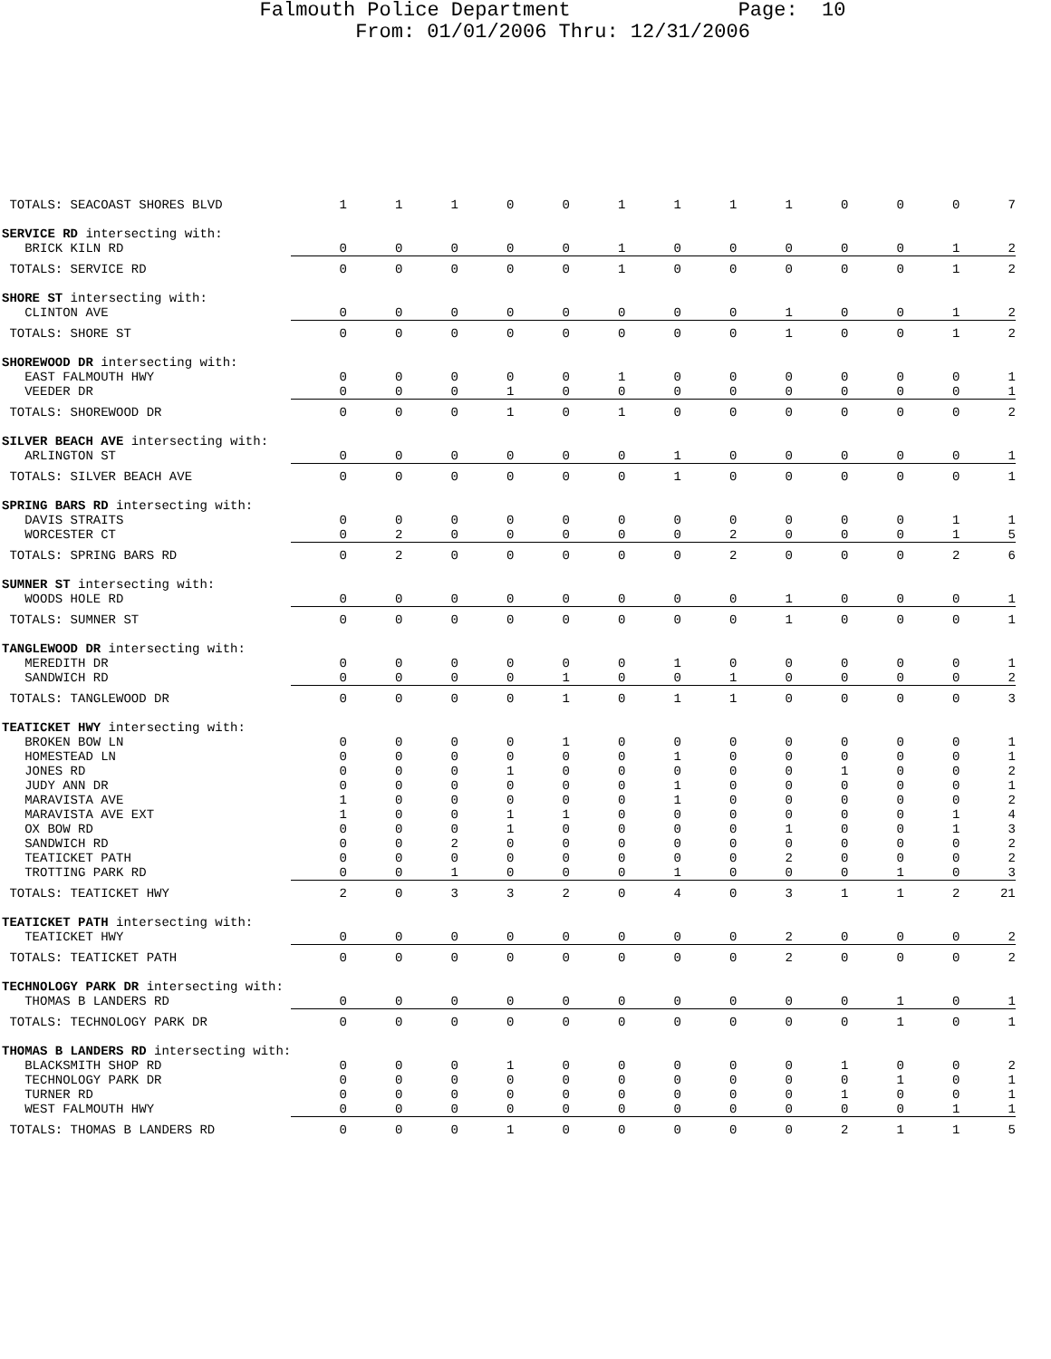Falmouth Police Department Page: 10
From: 01/01/2006 Thru: 12/31/2006
| TOTALS: SEACOAST SHORES BLVD | 1 | 1 | 1 | 0 | 0 | 1 | 1 | 1 | 1 | 0 | 0 | 0 | 7 |
| SERVICE RD intersecting with: | | | | | | | | | | | | | |
| BRICK KILN RD | 0 | 0 | 0 | 0 | 0 | 1 | 0 | 0 | 0 | 0 | 0 | 1 | 2 |
| TOTALS: SERVICE RD | 0 | 0 | 0 | 0 | 0 | 1 | 0 | 0 | 0 | 0 | 0 | 1 | 2 |
| SHORE ST intersecting with: | | | | | | | | | | | | | |
| CLINTON AVE | 0 | 0 | 0 | 0 | 0 | 0 | 0 | 0 | 1 | 0 | 0 | 1 | 2 |
| TOTALS: SHORE ST | 0 | 0 | 0 | 0 | 0 | 0 | 0 | 0 | 1 | 0 | 0 | 1 | 2 |
| SHOREWOOD DR intersecting with: | | | | | | | | | | | | | |
| EAST FALMOUTH HWY | 0 | 0 | 0 | 0 | 0 | 1 | 0 | 0 | 0 | 0 | 0 | 0 | 1 |
| VEEDER DR | 0 | 0 | 0 | 1 | 0 | 0 | 0 | 0 | 0 | 0 | 0 | 0 | 1 |
| TOTALS: SHOREWOOD DR | 0 | 0 | 0 | 1 | 0 | 1 | 0 | 0 | 0 | 0 | 0 | 0 | 2 |
| SILVER BEACH AVE intersecting with: | | | | | | | | | | | | | |
| ARLINGTON ST | 0 | 0 | 0 | 0 | 0 | 0 | 1 | 0 | 0 | 0 | 0 | 0 | 1 |
| TOTALS: SILVER BEACH AVE | 0 | 0 | 0 | 0 | 0 | 0 | 1 | 0 | 0 | 0 | 0 | 0 | 1 |
| SPRING BARS RD intersecting with: | | | | | | | | | | | | | |
| DAVIS STRAITS | 0 | 0 | 0 | 0 | 0 | 0 | 0 | 0 | 0 | 0 | 0 | 1 | 1 |
| WORCESTER CT | 0 | 2 | 0 | 0 | 0 | 0 | 0 | 2 | 0 | 0 | 0 | 1 | 5 |
| TOTALS: SPRING BARS RD | 0 | 2 | 0 | 0 | 0 | 0 | 0 | 2 | 0 | 0 | 0 | 2 | 6 |
| SUMNER ST intersecting with: | | | | | | | | | | | | | |
| WOODS HOLE RD | 0 | 0 | 0 | 0 | 0 | 0 | 0 | 0 | 1 | 0 | 0 | 0 | 1 |
| TOTALS: SUMNER ST | 0 | 0 | 0 | 0 | 0 | 0 | 0 | 0 | 1 | 0 | 0 | 0 | 1 |
| TANGLEWOOD DR intersecting with: | | | | | | | | | | | | | |
| MEREDITH DR | 0 | 0 | 0 | 0 | 0 | 0 | 1 | 0 | 0 | 0 | 0 | 0 | 1 |
| SANDWICH RD | 0 | 0 | 0 | 0 | 1 | 0 | 0 | 1 | 0 | 0 | 0 | 0 | 2 |
| TOTALS: TANGLEWOOD DR | 0 | 0 | 0 | 0 | 1 | 0 | 1 | 1 | 0 | 0 | 0 | 0 | 3 |
| TEATICKET HWY intersecting with: | | | | | | | | | | | | | |
| BROKEN BOW LN | 0 | 0 | 0 | 0 | 1 | 0 | 0 | 0 | 0 | 0 | 0 | 0 | 1 |
| HOMESTEAD LN | 0 | 0 | 0 | 0 | 0 | 0 | 1 | 0 | 0 | 0 | 0 | 0 | 1 |
| JONES RD | 0 | 0 | 0 | 1 | 0 | 0 | 0 | 0 | 0 | 1 | 0 | 0 | 2 |
| JUDY ANN DR | 0 | 0 | 0 | 0 | 0 | 0 | 1 | 0 | 0 | 0 | 0 | 0 | 1 |
| MARAVISTA AVE | 1 | 0 | 0 | 0 | 0 | 0 | 1 | 0 | 0 | 0 | 0 | 0 | 2 |
| MARAVISTA AVE EXT | 1 | 0 | 0 | 1 | 1 | 0 | 0 | 0 | 0 | 0 | 0 | 1 | 4 |
| OX BOW RD | 0 | 0 | 0 | 1 | 0 | 0 | 0 | 0 | 1 | 0 | 0 | 1 | 3 |
| SANDWICH RD | 0 | 0 | 2 | 0 | 0 | 0 | 0 | 0 | 0 | 0 | 0 | 0 | 2 |
| TEATICKET PATH | 0 | 0 | 0 | 0 | 0 | 0 | 0 | 0 | 2 | 0 | 0 | 0 | 2 |
| TROTTING PARK RD | 0 | 0 | 1 | 0 | 0 | 0 | 1 | 0 | 0 | 0 | 1 | 0 | 3 |
| TOTALS: TEATICKET HWY | 2 | 0 | 3 | 3 | 2 | 0 | 4 | 0 | 3 | 1 | 1 | 2 | 21 |
| TEATICKET PATH intersecting with: | | | | | | | | | | | | | |
| TEATICKET HWY | 0 | 0 | 0 | 0 | 0 | 0 | 0 | 0 | 2 | 0 | 0 | 0 | 2 |
| TOTALS: TEATICKET PATH | 0 | 0 | 0 | 0 | 0 | 0 | 0 | 0 | 2 | 0 | 0 | 0 | 2 |
| TECHNOLOGY PARK DR intersecting with: | | | | | | | | | | | | | |
| THOMAS B LANDERS RD | 0 | 0 | 0 | 0 | 0 | 0 | 0 | 0 | 0 | 0 | 1 | 0 | 1 |
| TOTALS: TECHNOLOGY PARK DR | 0 | 0 | 0 | 0 | 0 | 0 | 0 | 0 | 0 | 0 | 1 | 0 | 1 |
| THOMAS B LANDERS RD intersecting with: | | | | | | | | | | | | | |
| BLACKSMITH SHOP RD | 0 | 0 | 0 | 1 | 0 | 0 | 0 | 0 | 0 | 1 | 0 | 0 | 2 |
| TECHNOLOGY PARK DR | 0 | 0 | 0 | 0 | 0 | 0 | 0 | 0 | 0 | 0 | 1 | 0 | 1 |
| TURNER RD | 0 | 0 | 0 | 0 | 0 | 0 | 0 | 0 | 0 | 1 | 0 | 0 | 1 |
| WEST FALMOUTH HWY | 0 | 0 | 0 | 0 | 0 | 0 | 0 | 0 | 0 | 0 | 0 | 1 | 1 |
| TOTALS: THOMAS B LANDERS RD | 0 | 0 | 0 | 1 | 0 | 0 | 0 | 0 | 0 | 2 | 1 | 1 | 5 |